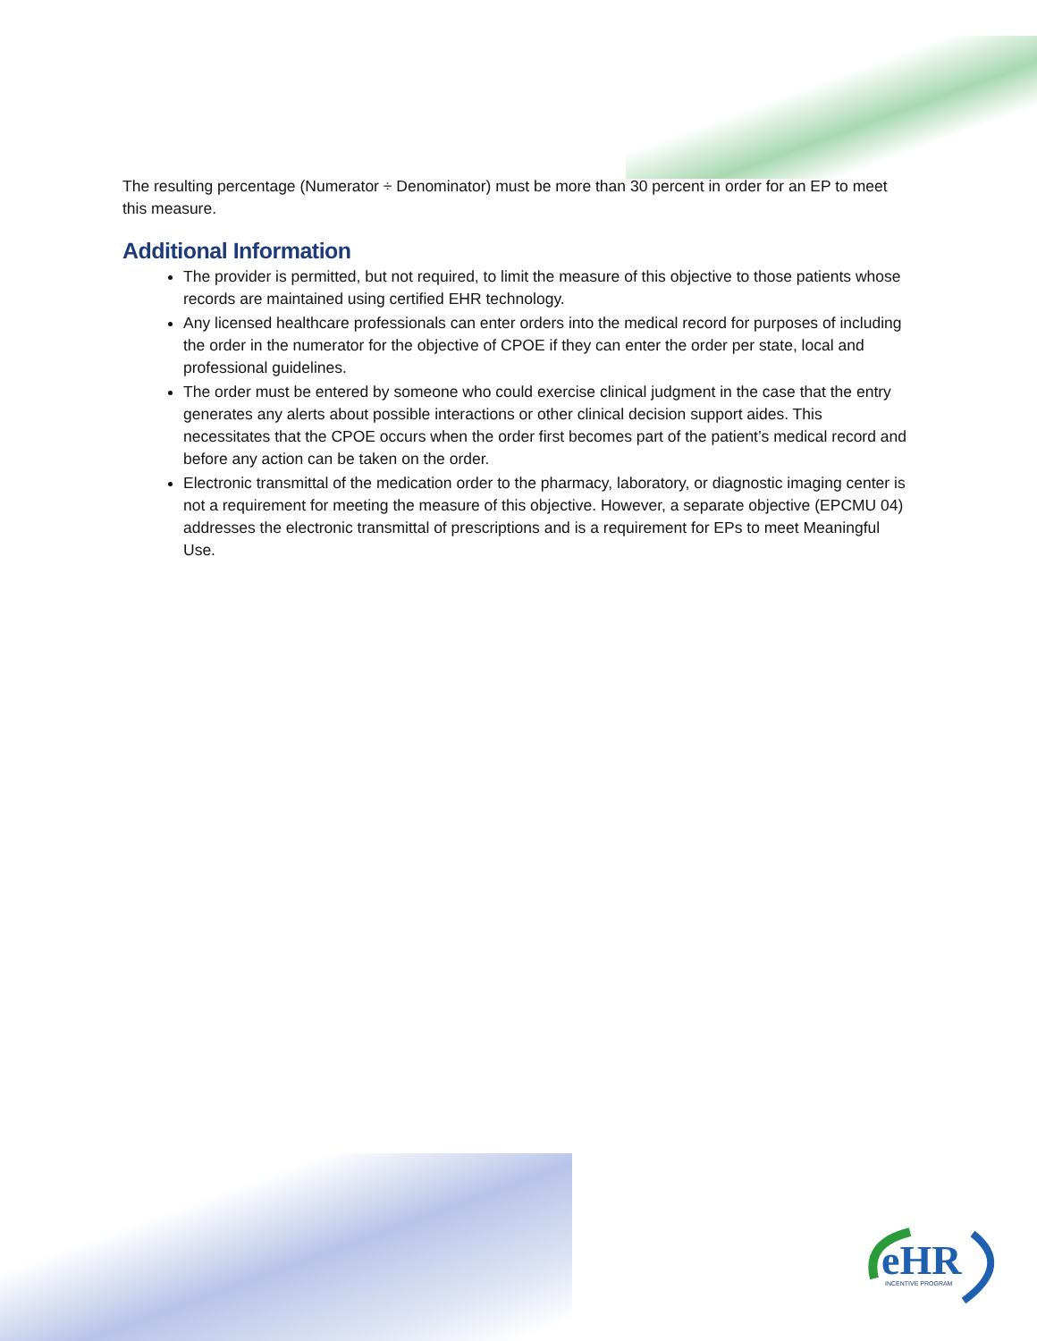The resulting percentage (Numerator ÷ Denominator) must be more than 30 percent in order for an EP to meet this measure.
Additional Information
The provider is permitted, but not required, to limit the measure of this objective to those patients whose records are maintained using certified EHR technology.
Any licensed healthcare professionals can enter orders into the medical record for purposes of including the order in the numerator for the objective of CPOE if they can enter the order per state, local and professional guidelines.
The order must be entered by someone who could exercise clinical judgment in the case that the entry generates any alerts about possible interactions or other clinical decision support aides. This necessitates that the CPOE occurs when the order first becomes part of the patient’s medical record and before any action can be taken on the order.
Electronic transmittal of the medication order to the pharmacy, laboratory, or diagnostic imaging center is not a requirement for meeting the measure of this objective. However, a separate objective (EPCMU 04) addresses the electronic transmittal of prescriptions and is a requirement for EPs to meet Meaningful Use.
eHR
INCENTIVE PROGRAM